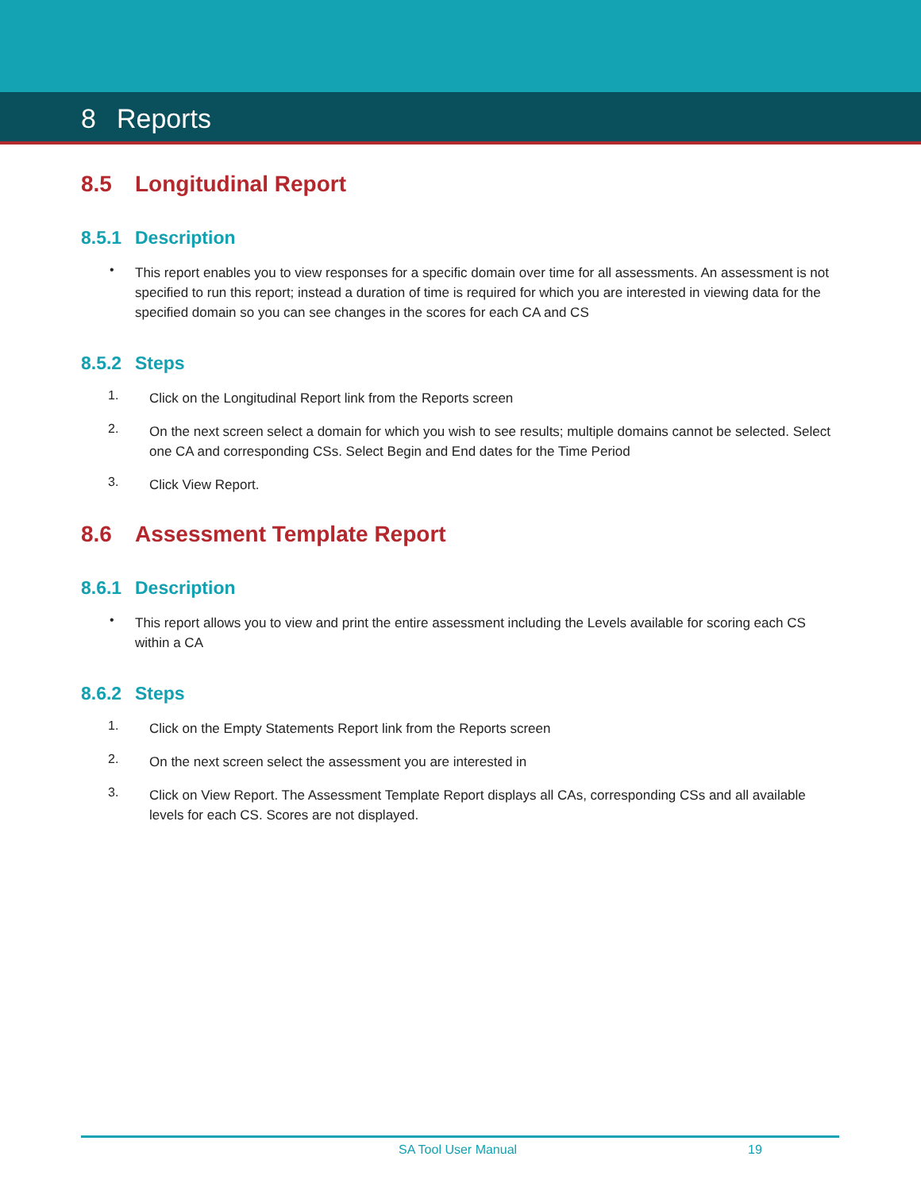8 Reports
8.5 Longitudinal Report
8.5.1 Description
•
This report enables you to view responses for a specific domain over time for all assessments. An assessment is not specified to run this report; instead a duration of time is required for which you are interested in viewing data for the specified domain so you can see changes in the scores for each CA and CS
8.5.2 Steps
1.
Click on the Longitudinal Report link from the Reports screen
2.
On the next screen select a domain for which you wish to see results; multiple domains cannot be selected. Select one CA and corresponding CSs. Select Begin and End dates for the Time Period
3.
Click View Report.
8.6 Assessment Template Report
8.6.1 Description
•
This report allows you to view and print the entire assessment including the Levels available for scoring each CS within a CA
8.6.2 Steps
1.
Click on the Empty Statements Report link from the Reports screen
2.
On the next screen select the assessment you are interested in
3.
Click on View Report. The Assessment Template Report displays all CAs, corresponding CSs and all available levels for each CS. Scores are not displayed.
SA Tool User Manual 19